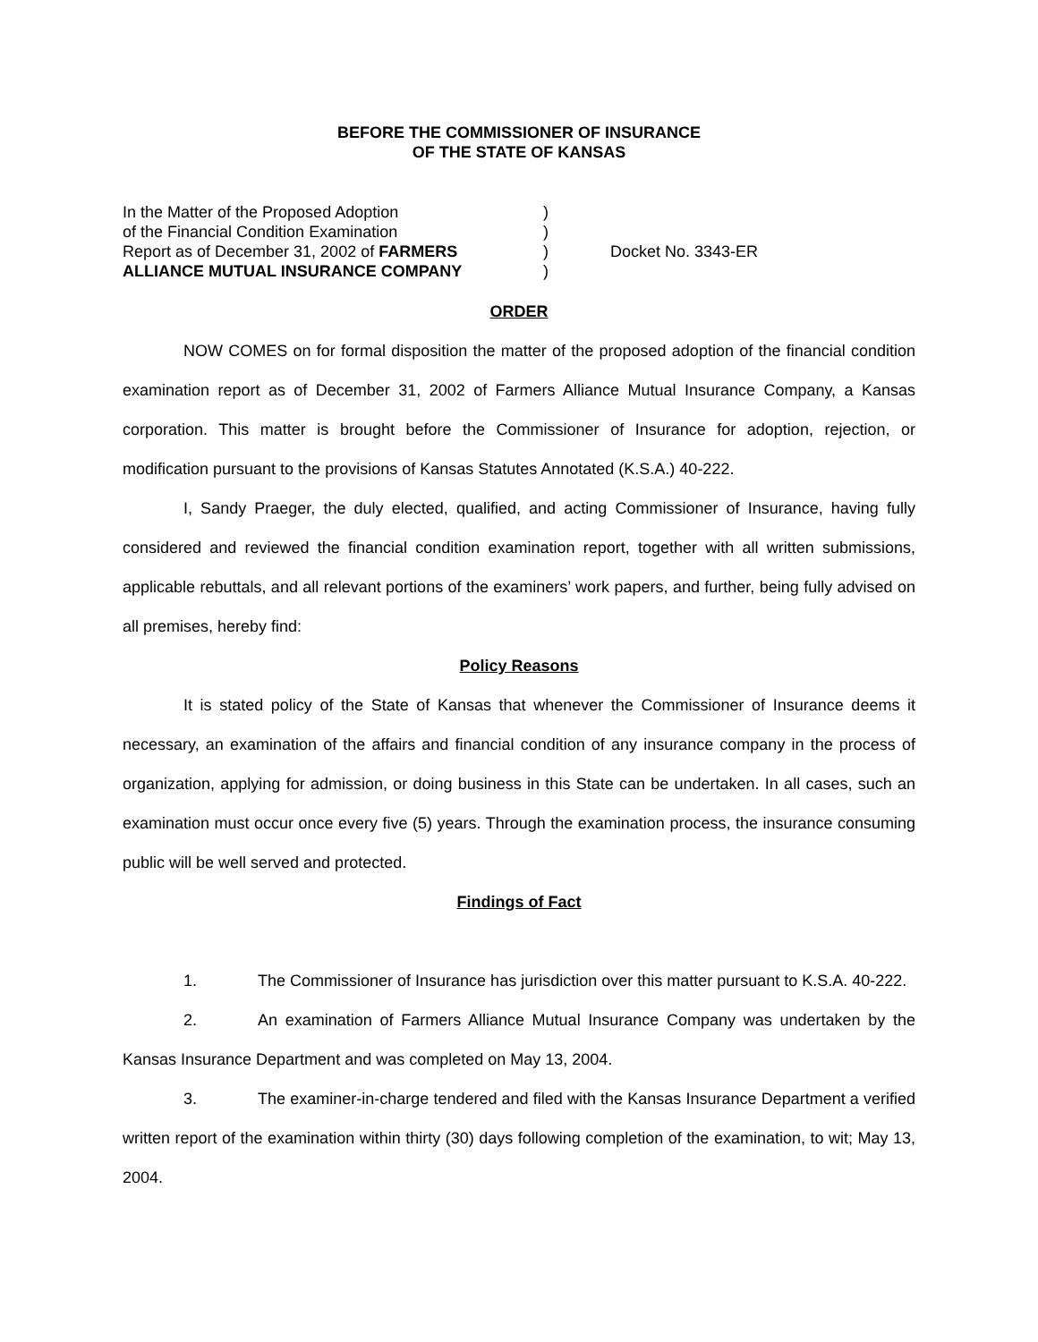BEFORE THE COMMISSIONER OF INSURANCE
OF THE STATE OF KANSAS
In the Matter of the Proposed Adoption
of the Financial Condition Examination
Report as of December 31, 2002 of FARMERS
ALLIANCE MUTUAL INSURANCE COMPANY
)
)
)
)
Docket No. 3343-ER
ORDER
NOW COMES on for formal disposition the matter of the proposed adoption of the financial condition examination report as of December 31, 2002 of Farmers Alliance Mutual Insurance Company, a Kansas corporation. This matter is brought before the Commissioner of Insurance for adoption, rejection, or modification pursuant to the provisions of Kansas Statutes Annotated (K.S.A.) 40-222.
I, Sandy Praeger, the duly elected, qualified, and acting Commissioner of Insurance, having fully considered and reviewed the financial condition examination report, together with all written submissions, applicable rebuttals, and all relevant portions of the examiners’ work papers, and further, being fully advised on all premises, hereby find:
Policy Reasons
It is stated policy of the State of Kansas that whenever the Commissioner of Insurance deems it necessary, an examination of the affairs and financial condition of any insurance company in the process of organization, applying for admission, or doing business in this State can be undertaken. In all cases, such an examination must occur once every five (5) years. Through the examination process, the insurance consuming public will be well served and protected.
Findings of Fact
1. The Commissioner of Insurance has jurisdiction over this matter pursuant to K.S.A. 40-222.
2. An examination of Farmers Alliance Mutual Insurance Company was undertaken by the Kansas Insurance Department and was completed on May 13, 2004.
3. The examiner-in-charge tendered and filed with the Kansas Insurance Department a verified written report of the examination within thirty (30) days following completion of the examination, to wit; May 13, 2004.